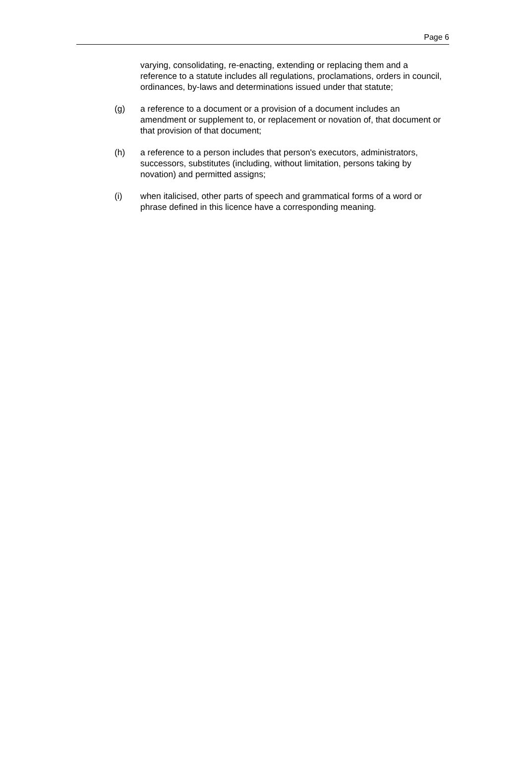Page 6
varying, consolidating, re-enacting, extending or replacing them and a reference to a statute includes all regulations, proclamations, orders in council, ordinances, by-laws and determinations issued under that statute;
(g) a reference to a document or a provision of a document includes an amendment or supplement to, or replacement or novation of, that document or that provision of that document;
(h) a reference to a person includes that person's executors, administrators, successors, substitutes (including, without limitation, persons taking by novation) and permitted assigns;
(i) when italicised, other parts of speech and grammatical forms of a word or phrase defined in this licence have a corresponding meaning.